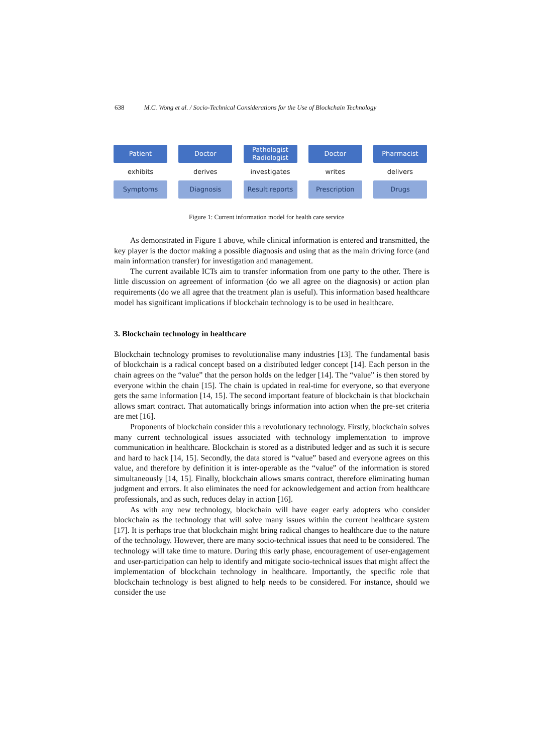638 M.C. Wong et al. / Socio-Technical Considerations for the Use of Blockchain Technology
Patient
exhibits
Symptoms
Doctor
derives
Diagnosis
Pathologist
Radiologist
investigates
Result reports
Doctor
writes
Prescription
Pharmacist
delivers
Drugs
Figure 1: Current information model for health care service
As demonstrated in Figure 1 above, while clinical information is entered and transmitted, the key player is the doctor making a possible diagnosis and using that as the main driving force (and main information transfer) for investigation and management.
The current available ICTs aim to transfer information from one party to the other. There is little discussion on agreement of information (do we all agree on the diagnosis) or action plan requirements (do we all agree that the treatment plan is useful). This information based healthcare model has significant implications if blockchain technology is to be used in healthcare.
3. Blockchain technology in healthcare
Blockchain technology promises to revolutionalise many industries [13]. The fundamental basis of blockchain is a radical concept based on a distributed ledger concept [14]. Each person in the chain agrees on the “value” that the person holds on the ledger [14]. The “value” is then stored by everyone within the chain [15]. The chain is updated in real-time for everyone, so that everyone gets the same information [14, 15]. The second important feature of blockchain is that blockchain allows smart contract. That automatically brings information into action when the pre-set criteria are met [16].
Proponents of blockchain consider this a revolutionary technology. Firstly, blockchain solves many current technological issues associated with technology implementation to improve communication in healthcare. Blockchain is stored as a distributed ledger and as such it is secure and hard to hack [14, 15]. Secondly, the data stored is “value” based and everyone agrees on this value, and therefore by definition it is inter-operable as the “value” of the information is stored simultaneously [14, 15]. Finally, blockchain allows smarts contract, therefore eliminating human judgment and errors. It also eliminates the need for acknowledgement and action from healthcare professionals, and as such, reduces delay in action [16].
As with any new technology, blockchain will have eager early adopters who consider blockchain as the technology that will solve many issues within the current healthcare system [17]. It is perhaps true that blockchain might bring radical changes to healthcare due to the nature of the technology. However, there are many socio-technical issues that need to be considered. The technology will take time to mature. During this early phase, encouragement of user-engagement and user-participation can help to identify and mitigate socio-technical issues that might affect the implementation of blockchain technology in healthcare. Importantly, the specific role that blockchain technology is best aligned to help needs to be considered. For instance, should we consider the use